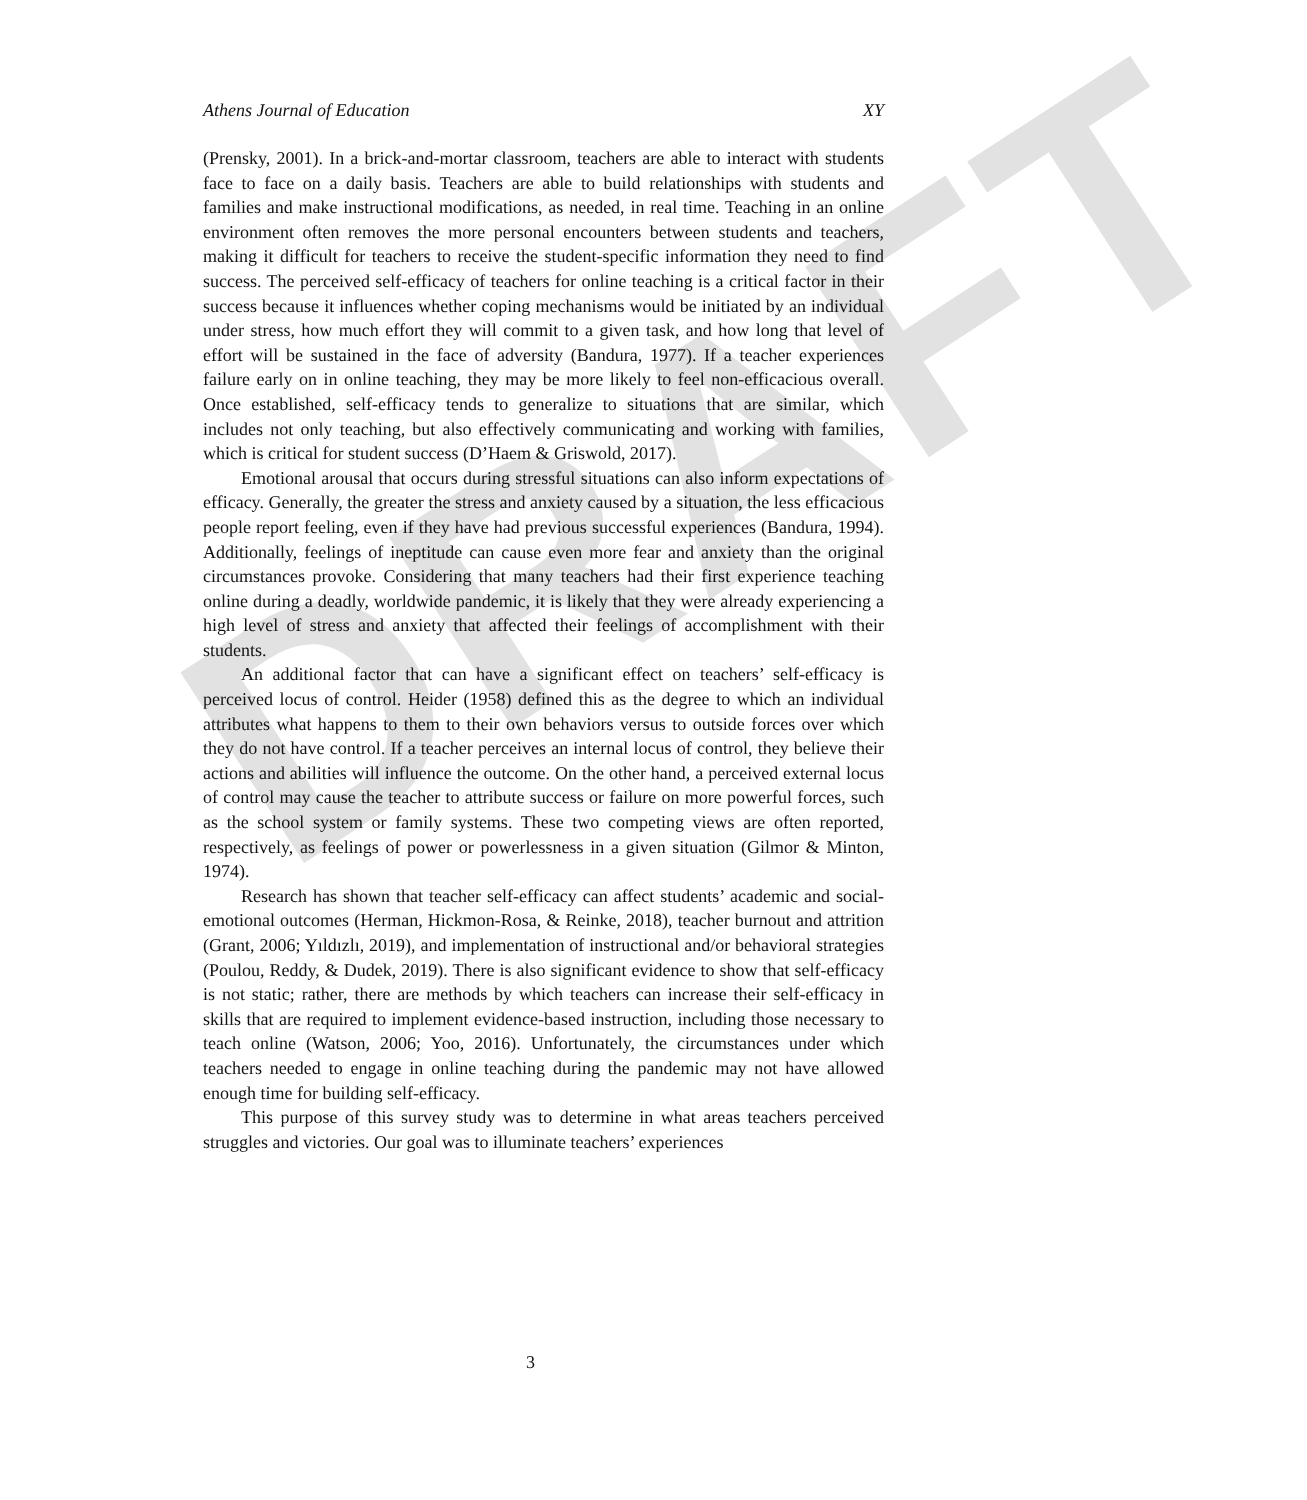DRAFT
Athens Journal of Education XY
(Prensky, 2001). In a brick-and-mortar classroom, teachers are able to interact with students face to face on a daily basis. Teachers are able to build relationships with students and families and make instructional modifications, as needed, in real time. Teaching in an online environment often removes the more personal encounters between students and teachers, making it difficult for teachers to receive the student-specific information they need to find success. The perceived self-efficacy of teachers for online teaching is a critical factor in their success because it influences whether coping mechanisms would be initiated by an individual under stress, how much effort they will commit to a given task, and how long that level of effort will be sustained in the face of adversity (Bandura, 1977). If a teacher experiences failure early on in online teaching, they may be more likely to feel non-efficacious overall. Once established, self-efficacy tends to generalize to situations that are similar, which includes not only teaching, but also effectively communicating and working with families, which is critical for student success (D’Haem & Griswold, 2017).
Emotional arousal that occurs during stressful situations can also inform expectations of efficacy. Generally, the greater the stress and anxiety caused by a situation, the less efficacious people report feeling, even if they have had previous successful experiences (Bandura, 1994). Additionally, feelings of ineptitude can cause even more fear and anxiety than the original circumstances provoke. Considering that many teachers had their first experience teaching online during a deadly, worldwide pandemic, it is likely that they were already experiencing a high level of stress and anxiety that affected their feelings of accomplishment with their students.
An additional factor that can have a significant effect on teachers’ self-efficacy is perceived locus of control. Heider (1958) defined this as the degree to which an individual attributes what happens to them to their own behaviors versus to outside forces over which they do not have control. If a teacher perceives an internal locus of control, they believe their actions and abilities will influence the outcome. On the other hand, a perceived external locus of control may cause the teacher to attribute success or failure on more powerful forces, such as the school system or family systems. These two competing views are often reported, respectively, as feelings of power or powerlessness in a given situation (Gilmor & Minton, 1974).
Research has shown that teacher self-efficacy can affect students’ academic and social-emotional outcomes (Herman, Hickmon-Rosa, & Reinke, 2018), teacher burnout and attrition (Grant, 2006; Yıldızlı, 2019), and implementation of instructional and/or behavioral strategies (Poulou, Reddy, & Dudek, 2019). There is also significant evidence to show that self-efficacy is not static; rather, there are methods by which teachers can increase their self-efficacy in skills that are required to implement evidence-based instruction, including those necessary to teach online (Watson, 2006; Yoo, 2016). Unfortunately, the circumstances under which teachers needed to engage in online teaching during the pandemic may not have allowed enough time for building self-efficacy.
This purpose of this survey study was to determine in what areas teachers perceived struggles and victories. Our goal was to illuminate teachers’ experiences
3